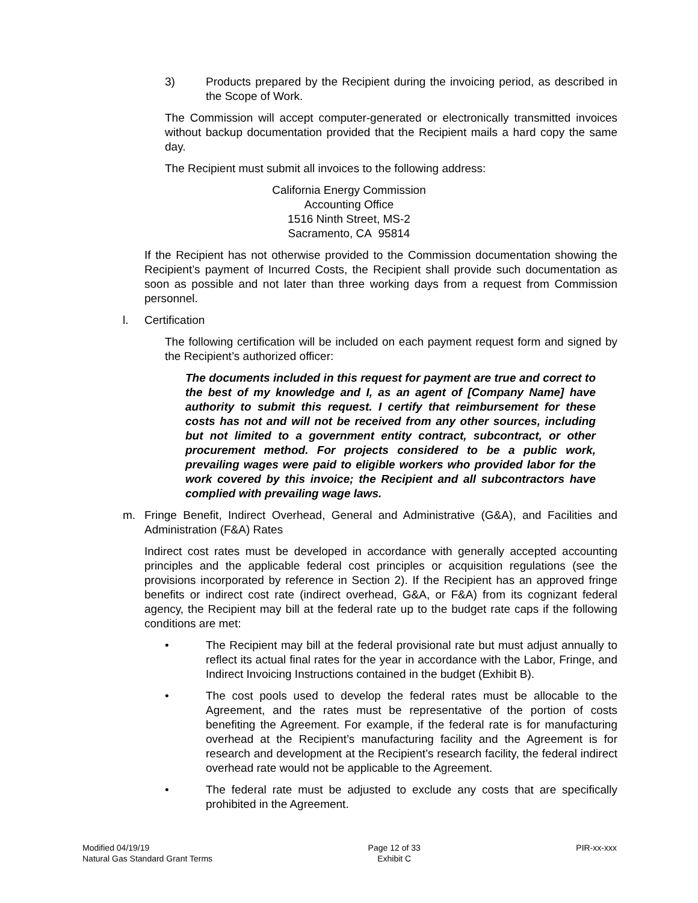3) Products prepared by the Recipient during the invoicing period, as described in the Scope of Work.
The Commission will accept computer-generated or electronically transmitted invoices without backup documentation provided that the Recipient mails a hard copy the same day.
The Recipient must submit all invoices to the following address:
California Energy Commission
Accounting Office
1516 Ninth Street, MS-2
Sacramento, CA 95814
If the Recipient has not otherwise provided to the Commission documentation showing the Recipient’s payment of Incurred Costs, the Recipient shall provide such documentation as soon as possible and not later than three working days from a request from Commission personnel.
l. Certification
The following certification will be included on each payment request form and signed by the Recipient’s authorized officer:
The documents included in this request for payment are true and correct to the best of my knowledge and I, as an agent of [Company Name] have authority to submit this request. I certify that reimbursement for these costs has not and will not be received from any other sources, including but not limited to a government entity contract, subcontract, or other procurement method. For projects considered to be a public work, prevailing wages were paid to eligible workers who provided labor for the work covered by this invoice; the Recipient and all subcontractors have complied with prevailing wage laws.
m. Fringe Benefit, Indirect Overhead, General and Administrative (G&A), and Facilities and Administration (F&A) Rates
Indirect cost rates must be developed in accordance with generally accepted accounting principles and the applicable federal cost principles or acquisition regulations (see the provisions incorporated by reference in Section 2). If the Recipient has an approved fringe benefits or indirect cost rate (indirect overhead, G&A, or F&A) from its cognizant federal agency, the Recipient may bill at the federal rate up to the budget rate caps if the following conditions are met:
• The Recipient may bill at the federal provisional rate but must adjust annually to reflect its actual final rates for the year in accordance with the Labor, Fringe, and Indirect Invoicing Instructions contained in the budget (Exhibit B).
• The cost pools used to develop the federal rates must be allocable to the Agreement, and the rates must be representative of the portion of costs benefiting the Agreement. For example, if the federal rate is for manufacturing overhead at the Recipient’s manufacturing facility and the Agreement is for research and development at the Recipient’s research facility, the federal indirect overhead rate would not be applicable to the Agreement.
• The federal rate must be adjusted to exclude any costs that are specifically prohibited in the Agreement.
Modified 04/19/19
Natural Gas Standard Grant Terms
Page 12 of 33
Exhibit C
PIR-xx-xxx